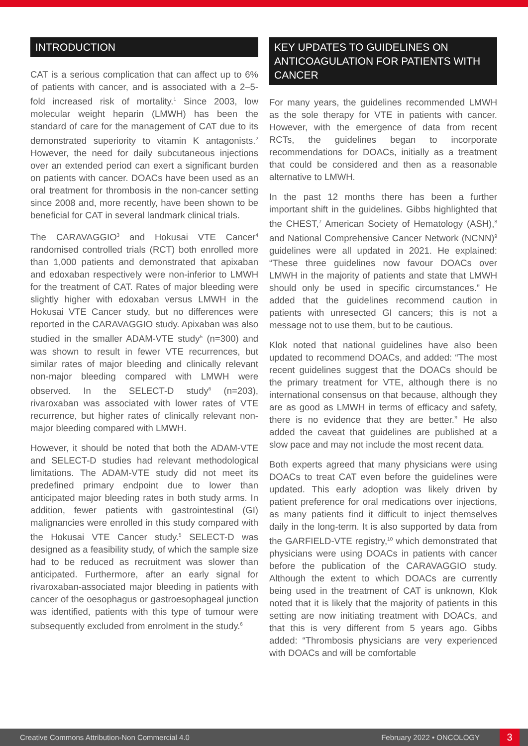INTRODUCTION
CAT is a serious complication that can affect up to 6% of patients with cancer, and is associated with a 2–5-fold increased risk of mortality.<sup>1</sup> Since 2003, low molecular weight heparin (LMWH) has been the standard of care for the management of CAT due to its demonstrated superiority to vitamin K antagonists.<sup>2</sup> However, the need for daily subcutaneous injections over an extended period can exert a significant burden on patients with cancer. DOACs have been used as an oral treatment for thrombosis in the non-cancer setting since 2008 and, more recently, have been shown to be beneficial for CAT in several landmark clinical trials.
The CARAVAGGIO<sup>3</sup> and Hokusai VTE Cancer<sup>4</sup> randomised controlled trials (RCT) both enrolled more than 1,000 patients and demonstrated that apixaban and edoxaban respectively were non-inferior to LMWH for the treatment of CAT. Rates of major bleeding were slightly higher with edoxaban versus LMWH in the Hokusai VTE Cancer study, but no differences were reported in the CARAVAGGIO study. Apixaban was also studied in the smaller ADAM-VTE study<sup>5</sup> (n=300) and was shown to result in fewer VTE recurrences, but similar rates of major bleeding and clinically relevant non-major bleeding compared with LMWH were observed. In the SELECT-D study<sup>6</sup> (n=203), rivaroxaban was associated with lower rates of VTE recurrence, but higher rates of clinically relevant non-major bleeding compared with LMWH.
However, it should be noted that both the ADAM-VTE and SELECT-D studies had relevant methodological limitations. The ADAM-VTE study did not meet its predefined primary endpoint due to lower than anticipated major bleeding rates in both study arms. In addition, fewer patients with gastrointestinal (GI) malignancies were enrolled in this study compared with the Hokusai VTE Cancer study.<sup>5</sup> SELECT-D was designed as a feasibility study, of which the sample size had to be reduced as recruitment was slower than anticipated. Furthermore, after an early signal for rivaroxaban-associated major bleeding in patients with cancer of the oesophagus or gastroesophageal junction was identified, patients with this type of tumour were subsequently excluded from enrolment in the study.<sup>6</sup>
KEY UPDATES TO GUIDELINES ON ANTICOAGULATION FOR PATIENTS WITH CANCER
For many years, the guidelines recommended LMWH as the sole therapy for VTE in patients with cancer. However, with the emergence of data from recent RCTs, the guidelines began to incorporate recommendations for DOACs, initially as a treatment that could be considered and then as a reasonable alternative to LMWH.
In the past 12 months there has been a further important shift in the guidelines. Gibbs highlighted that the CHEST,<sup>7</sup> American Society of Hematology (ASH),<sup>8</sup> and National Comprehensive Cancer Network (NCNN)<sup>9</sup> guidelines were all updated in 2021. He explained: “These three guidelines now favour DOACs over LMWH in the majority of patients and state that LMWH should only be used in specific circumstances.” He added that the guidelines recommend caution in patients with unresected GI cancers; this is not a message not to use them, but to be cautious.
Klok noted that national guidelines have also been updated to recommend DOACs, and added: “The most recent guidelines suggest that the DOACs should be the primary treatment for VTE, although there is no international consensus on that because, although they are as good as LMWH in terms of efficacy and safety, there is no evidence that they are better.” He also added the caveat that guidelines are published at a slow pace and may not include the most recent data.
Both experts agreed that many physicians were using DOACs to treat CAT even before the guidelines were updated. This early adoption was likely driven by patient preference for oral medications over injections, as many patients find it difficult to inject themselves daily in the long-term. It is also supported by data from the GARFIELD-VTE registry,<sup>10</sup> which demonstrated that physicians were using DOACs in patients with cancer before the publication of the CARAVAGGIO study. Although the extent to which DOACs are currently being used in the treatment of CAT is unknown, Klok noted that it is likely that the majority of patients in this setting are now initiating treatment with DOACs, and that this is very different from 5 years ago. Gibbs added: “Thrombosis physicians are very experienced with DOACs and will be comfortable
Creative Commons Attribution-Non Commercial 4.0 February 2022 • ONCOLOGY 3